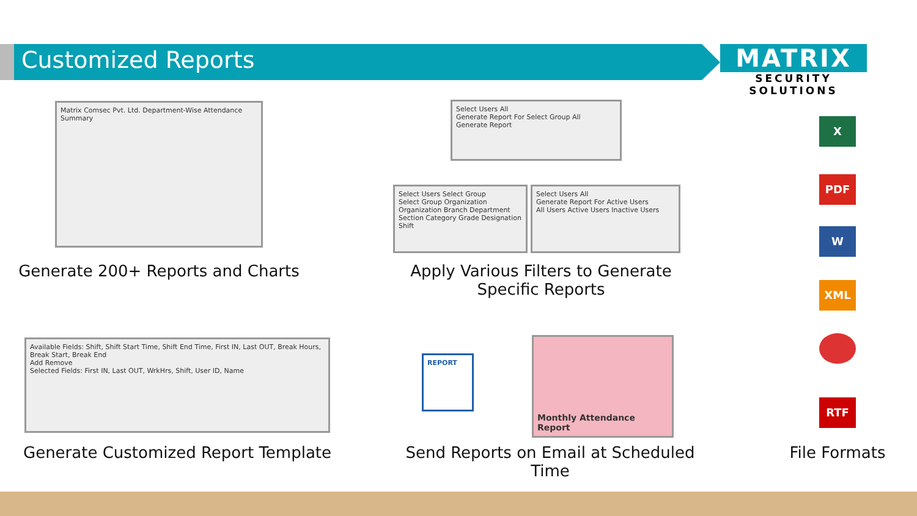Customized Reports
MATRIX
SECURITY SOLUTIONS
Matrix Comsec Pvt. Ltd. Department-Wise Attendance Summary
Generate 200+ Reports and Charts
Select Users All
Generate Report For Select Group All
Generate Report
Select Users Select Group
Select Group Organization
Organization Branch Department Section Category Grade Designation Shift
Select Users All
Generate Report For Active Users
All Users Active Users Inactive Users
Apply Various Filters to Generate Specific Reports
Available Fields: Shift, Shift Start Time, Shift End Time, First IN, Last OUT, Break Hours, Break Start, Break End
Add Remove
Selected Fields: First IN, Last OUT, WrkHrs, Shift, User ID, Name
Generate Customized Report Template
REPORT
Monthly Attendance Report
Send Reports on Email at Scheduled Time
X
PDF
W
XML
RTF
File Formats